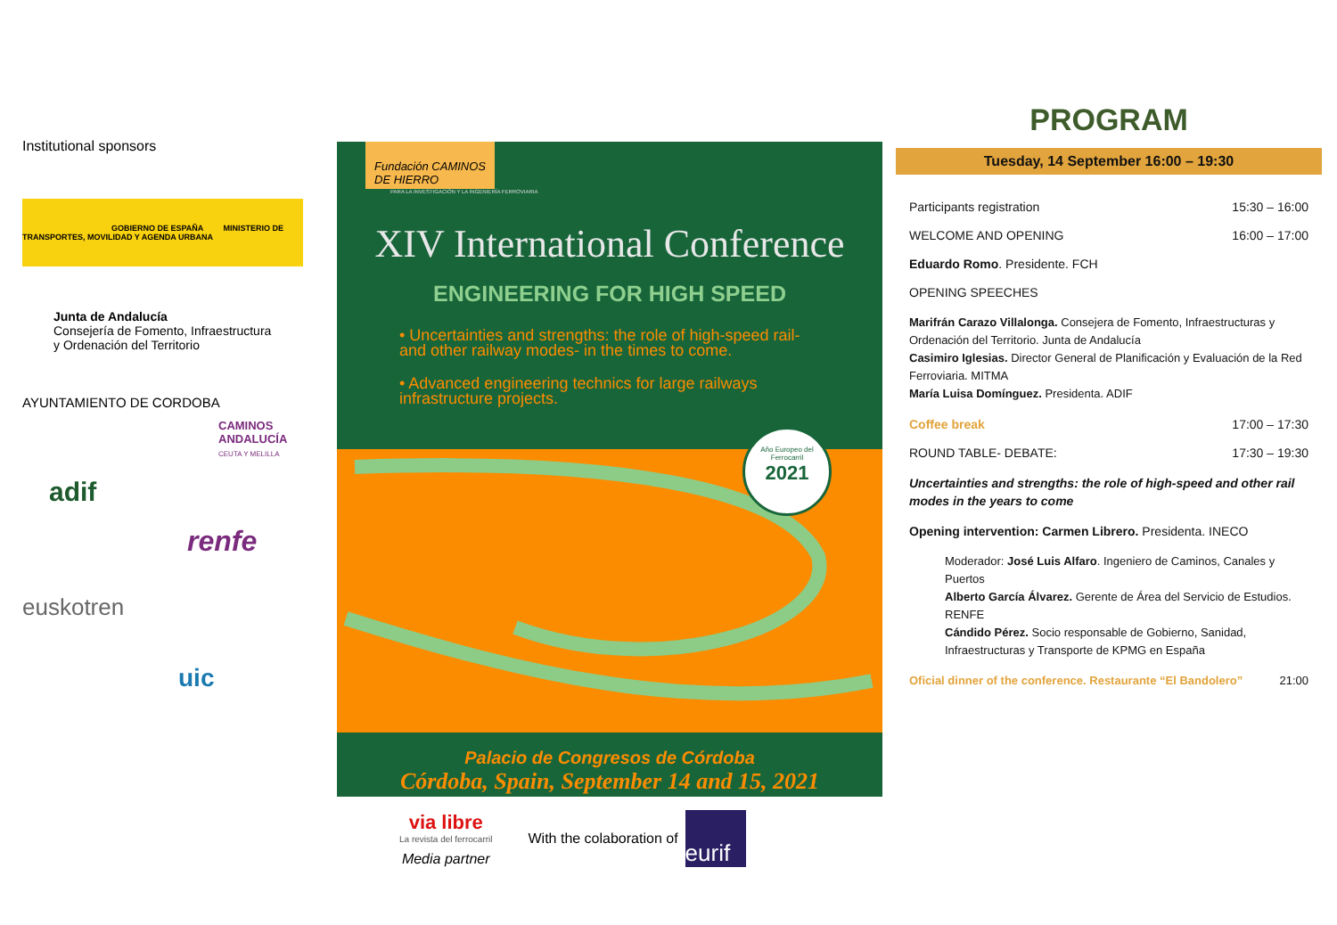Institutional sponsors
GOBIERNO DE ESPAÑA MINISTERIO DE TRANSPORTES, MOVILIDAD Y AGENDA URBANA
Junta de Andalucía
Consejería de Fomento, Infraestructura
y Ordenación del Territorio
AYUNTAMIENTO DE CORDOBA
CAMINOS ANDALUCÍA
CEUTA Y MELILLA
adif
renfe
euskotren
uic
Fundación CAMINOS DE HIERRO
PARA LA INVESTIGACIÓN Y LA INGENIERÍA FERROVIARIA
XIV International Conference
ENGINEERING FOR HIGH SPEED
• Uncertainties and strengths: the role of high-speed rail- and other railway modes- in the times to come.
• Advanced engineering technics for large railways infrastructure projects.
Año Europeo del Ferrocarril
2021
Palacio de Congresos de Córdoba
Córdoba, Spain, September 14 and 15, 2021
via libre
La revista del ferrocarril
Media partner
With the colaboration of
eurif
PROGRAM
Tuesday, 14 September 16:00 – 19:30
Participants registration 15:30 – 16:00
WELCOME AND OPENING 16:00 – 17:00
Eduardo Romo. Presidente. FCH
OPENING SPEECHES
Marifrán Carazo Villalonga. Consejera de Fomento, Infraestructuras y Ordenación del Territorio. Junta de Andalucía
Casimiro Iglesias. Director General de Planificación y Evaluación de la Red Ferroviaria. MITMA
María Luisa Domínguez. Presidenta. ADIF
Coffee break 17:00 – 17:30
ROUND TABLE- DEBATE: 17:30 – 19:30
Uncertainties and strengths: the role of high-speed and other rail modes in the years to come
Opening intervention: Carmen Librero. Presidenta. INECO
Moderador: José Luis Alfaro. Ingeniero de Caminos, Canales y Puertos
Alberto García Álvarez. Gerente de Área del Servicio de Estudios. RENFE
Cándido Pérez. Socio responsable de Gobierno, Sanidad, Infraestructuras y Transporte de KPMG en España
Oficial dinner of the conference. Restaurante “El Bandolero” 21:00